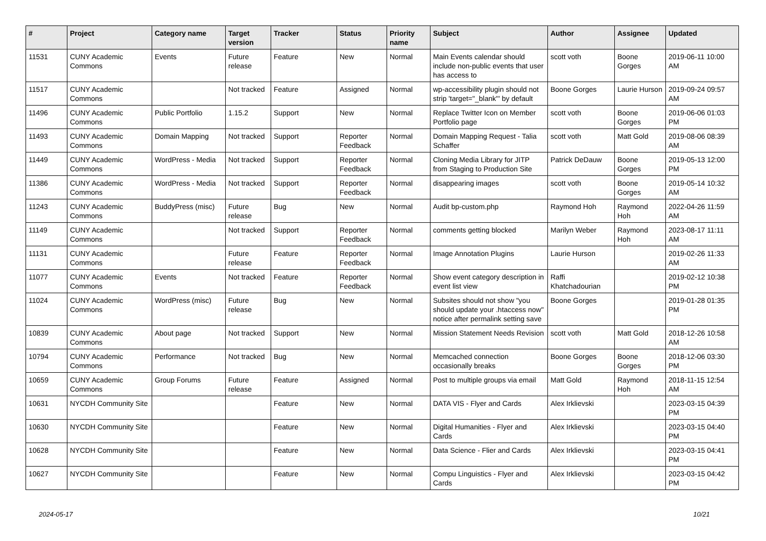| # | Project | Category name | Target version | Tracker | Status | Priority name | Subject | Author | Assignee | Updated |
| --- | --- | --- | --- | --- | --- | --- | --- | --- | --- | --- |
| 11531 | CUNY Academic Commons | Events | Future release | Feature | New | Normal | Main Events calendar should include non-public events that user has access to | scott voth | Boone Gorges | 2019-06-11 10:00 AM |
| 11517 | CUNY Academic Commons | | Not tracked | Feature | Assigned | Normal | wp-accessibility plugin should not strip 'target="_blank"' by default | Boone Gorges | Laurie Hurson | 2019-09-24 09:57 AM |
| 11496 | CUNY Academic Commons | Public Portfolio | 1.15.2 | Support | New | Normal | Replace Twitter Icon on Member Portfolio page | scott voth | Boone Gorges | 2019-06-06 01:03 PM |
| 11493 | CUNY Academic Commons | Domain Mapping | Not tracked | Support | Reporter Feedback | Normal | Domain Mapping Request - Talia Schaffer | scott voth | Matt Gold | 2019-08-06 08:39 AM |
| 11449 | CUNY Academic Commons | WordPress - Media | Not tracked | Support | Reporter Feedback | Normal | Cloning Media Library for JITP from Staging to Production Site | Patrick DeDauw | Boone Gorges | 2019-05-13 12:00 PM |
| 11386 | CUNY Academic Commons | WordPress - Media | Not tracked | Support | Reporter Feedback | Normal | disappearing images | scott voth | Boone Gorges | 2019-05-14 10:32 AM |
| 11243 | CUNY Academic Commons | BuddyPress (misc) | Future release | Bug | New | Normal | Audit bp-custom.php | Raymond Hoh | Raymond Hoh | 2022-04-26 11:59 AM |
| 11149 | CUNY Academic Commons | | Not tracked | Support | Reporter Feedback | Normal | comments getting blocked | Marilyn Weber | Raymond Hoh | 2023-08-17 11:11 AM |
| 11131 | CUNY Academic Commons | | Future release | Feature | Reporter Feedback | Normal | Image Annotation Plugins | Laurie Hurson | | 2019-02-26 11:33 AM |
| 11077 | CUNY Academic Commons | Events | Not tracked | Feature | Reporter Feedback | Normal | Show event category description in event list view | Raffi Khatchadourian | | 2019-02-12 10:38 PM |
| 11024 | CUNY Academic Commons | WordPress (misc) | Future release | Bug | New | Normal | Subsites should not show "you should update your .htaccess now" notice after permalink setting save | Boone Gorges | | 2019-01-28 01:35 PM |
| 10839 | CUNY Academic Commons | About page | Not tracked | Support | New | Normal | Mission Statement Needs Revision | scott voth | Matt Gold | 2018-12-26 10:58 AM |
| 10794 | CUNY Academic Commons | Performance | Not tracked | Bug | New | Normal | Memcached connection occasionally breaks | Boone Gorges | Boone Gorges | 2018-12-06 03:30 PM |
| 10659 | CUNY Academic Commons | Group Forums | Future release | Feature | Assigned | Normal | Post to multiple groups via email | Matt Gold | Raymond Hoh | 2018-11-15 12:54 AM |
| 10631 | NYCDH Community Site | | | Feature | New | Normal | DATA VIS - Flyer and Cards | Alex Irklievski | | 2023-03-15 04:39 PM |
| 10630 | NYCDH Community Site | | | Feature | New | Normal | Digital Humanities - Flyer and Cards | Alex Irklievski | | 2023-03-15 04:40 PM |
| 10628 | NYCDH Community Site | | | Feature | New | Normal | Data Science - Flier and Cards | Alex Irklievski | | 2023-03-15 04:41 PM |
| 10627 | NYCDH Community Site | | | Feature | New | Normal | Compu Linguistics - Flyer and Cards | Alex Irklievski | | 2023-03-15 04:42 PM |
2024-05-17 10/21